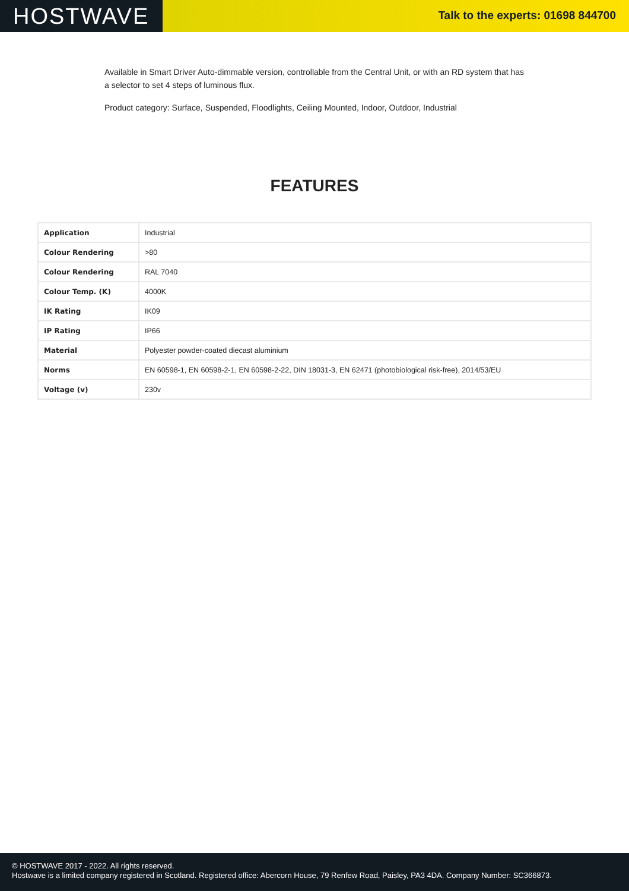HOSTWAVE
Talk to the experts: 01698 844700
Available in Smart Driver Auto-dimmable version, controllable from the Central Unit, or with an RD system that has a selector to set 4 steps of luminous flux.
Product category: Surface, Suspended, Floodlights, Ceiling Mounted, Indoor, Outdoor, Industrial
FEATURES
| Application | Industrial |
| Colour Rendering | >80 |
| Colour Rendering | RAL 7040 |
| Colour Temp. (K) | 4000K |
| IK Rating | IK09 |
| IP Rating | IP66 |
| Material | Polyester powder-coated diecast aluminium |
| Norms | EN 60598-1, EN 60598-2-1, EN 60598-2-22, DIN 18031-3, EN 62471 (photobiological risk-free), 2014/53/EU |
| Voltage (v) | 230v |
© HOSTWAVE 2017 - 2022. All rights reserved.
Hostwave is a limited company registered in Scotland. Registered office: Abercorn House, 79 Renfew Road, Paisley, PA3 4DA. Company Number: SC366873.